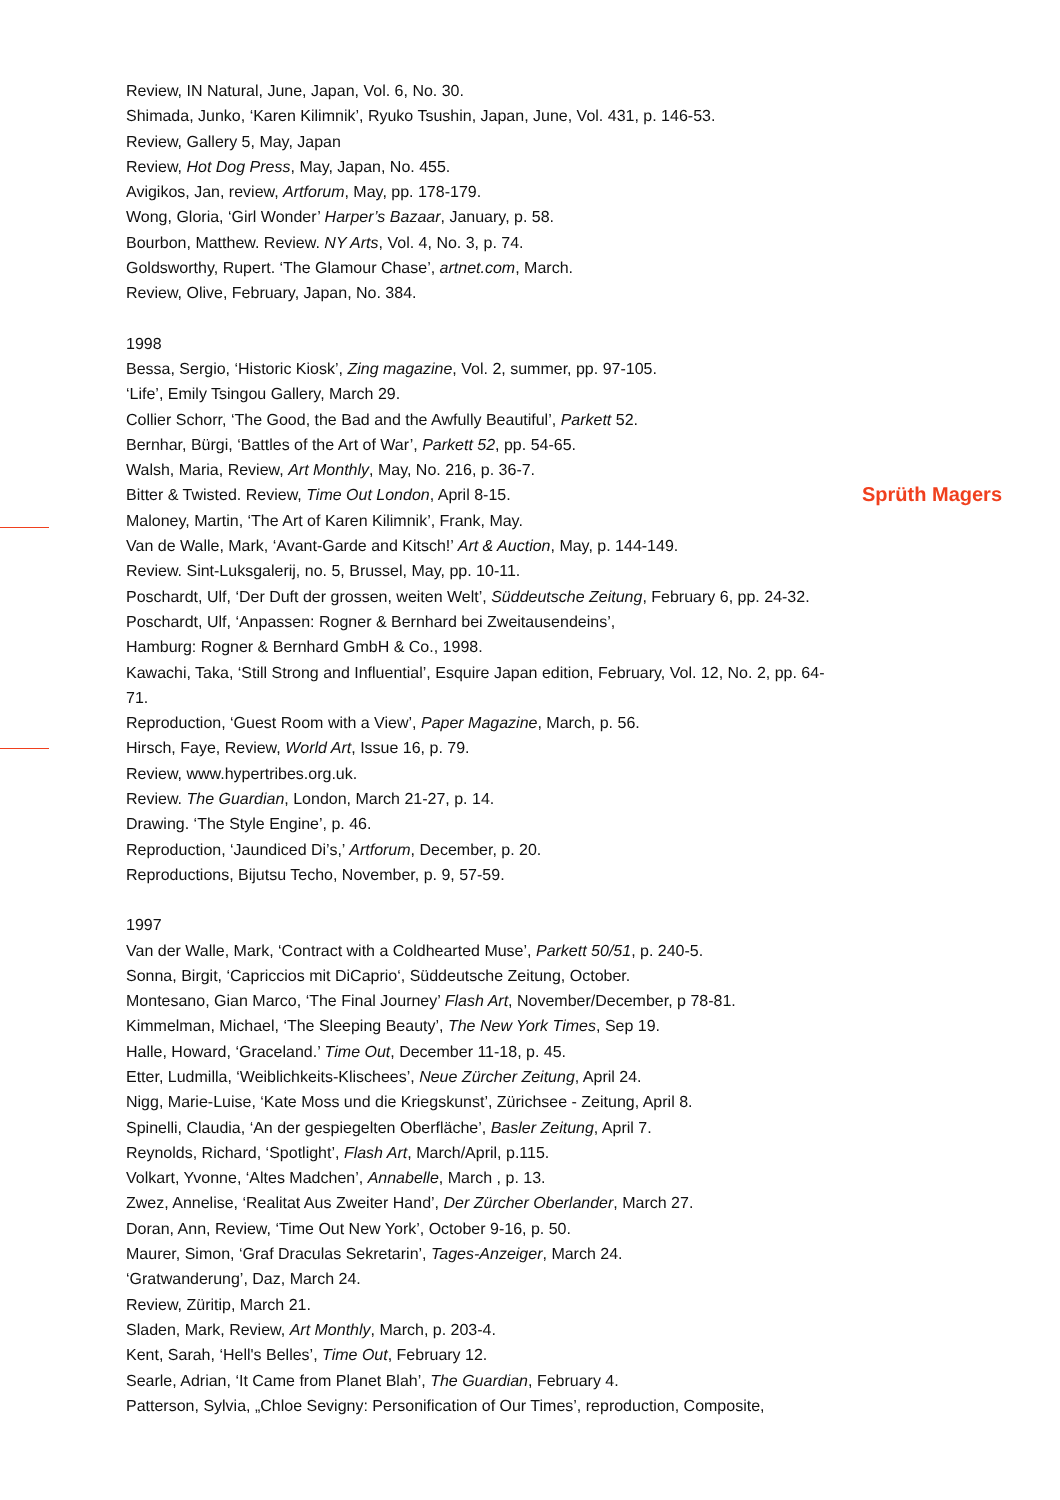Sprüth Magers
Review, IN Natural, June, Japan, Vol. 6, No. 30.
Shimada, Junko, ‘Karen Kilimnik’, Ryuko Tsushin, Japan, June, Vol. 431, p. 146-53.
Review, Gallery 5, May, Japan
Review, Hot Dog Press, May, Japan, No. 455.
Avigikos, Jan, review, Artforum, May, pp. 178-179.
Wong, Gloria, ‘Girl Wonder’ Harper’s Bazaar, January, p. 58.
Bourbon, Matthew. Review. NY Arts, Vol. 4, No. 3, p. 74.
Goldsworthy, Rupert. ‘The Glamour Chase’, artnet.com, March.
Review, Olive, February, Japan, No. 384.
1998
Bessa, Sergio, ‘Historic Kiosk’, Zing magazine, Vol. 2, summer, pp. 97-105.
‘Life’, Emily Tsingou Gallery, March 29.
Collier Schorr, ‘The Good, the Bad and the Awfully Beautiful’, Parkett 52.
Bernhar, Bürgi, ‘Battles of the Art of War’, Parkett 52, pp. 54-65.
Walsh, Maria, Review, Art Monthly, May, No. 216, p. 36-7.
Bitter & Twisted. Review, Time Out London, April 8-15.
Maloney, Martin, ‘The Art of Karen Kilimnik’, Frank, May.
Van de Walle, Mark, ‘Avant-Garde and Kitsch!’ Art & Auction, May, p. 144-149.
Review. Sint-Luksgalerij, no. 5, Brussel, May, pp. 10-11.
Poschardt, Ulf, ‘Der Duft der grossen, weiten Welt’, Süddeutsche Zeitung, February 6, pp. 24-32.
Poschardt, Ulf, ‘Anpassen: Rogner & Bernhard bei Zweitausendeins’,
Hamburg: Rogner & Bernhard GmbH & Co., 1998.
Kawachi, Taka, ‘Still Strong and Influential’, Esquire Japan edition, February, Vol. 12, No. 2, pp. 64-71.
Reproduction, ‘Guest Room with a View’, Paper Magazine, March, p. 56.
Hirsch, Faye, Review, World Art, Issue 16, p. 79.
Review, www.hypertribes.org.uk.
Review. The Guardian, London, March 21-27, p. 14.
Drawing. ‘The Style Engine’, p. 46.
Reproduction, ‘Jaundiced Di’s,’ Artforum, December, p. 20.
Reproductions, Bijutsu Techo, November, p. 9, 57-59.
1997
Van der Walle, Mark, ‘Contract with a Coldhearted Muse’, Parkett 50/51, p. 240-5.
Sonna, Birgit, ‘Capriccios mit DiCaprio‘, Süddeutsche Zeitung, October.
Montesano, Gian Marco, ‘The Final Journey’ Flash Art, November/December, p 78-81.
Kimmelman, Michael, ‘The Sleeping Beauty’, The New York Times, Sep 19.
Halle, Howard, ‘Graceland.’ Time Out, December 11-18, p. 45.
Etter, Ludmilla, ‘Weiblichkeits-Klischees’, Neue Zürcher Zeitung, April 24.
Nigg, Marie-Luise, ‘Kate Moss und die Kriegskunst’, Zürichsee - Zeitung, April 8.
Spinelli, Claudia, ‘An der gespiegelten Oberfläche’, Basler Zeitung, April 7.
Reynolds, Richard, ‘Spotlight’, Flash Art, March/April, p.115.
Volkart, Yvonne, ‘Altes Madchen’, Annabelle, March , p. 13.
Zwez, Annelise, ‘Realitat Aus Zweiter Hand’, Der Zürcher Oberlander, March 27.
Doran, Ann, Review, ‘Time Out New York’, October 9-16, p. 50.
Maurer, Simon, ‘Graf Draculas Sekretarin’, Tages-Anzeiger, March 24.
‘Gratwanderung’, Daz, March 24.
Review, Züritip, March 21.
Sladen, Mark, Review, Art Monthly, March, p. 203-4.
Kent, Sarah, ‘Hell's Belles’, Time Out, February 12.
Searle, Adrian, ‘It Came from Planet Blah’, The Guardian, February 4.
Patterson, Sylvia, „Chloe Sevigny: Personification of Our Times’, reproduction, Composite,